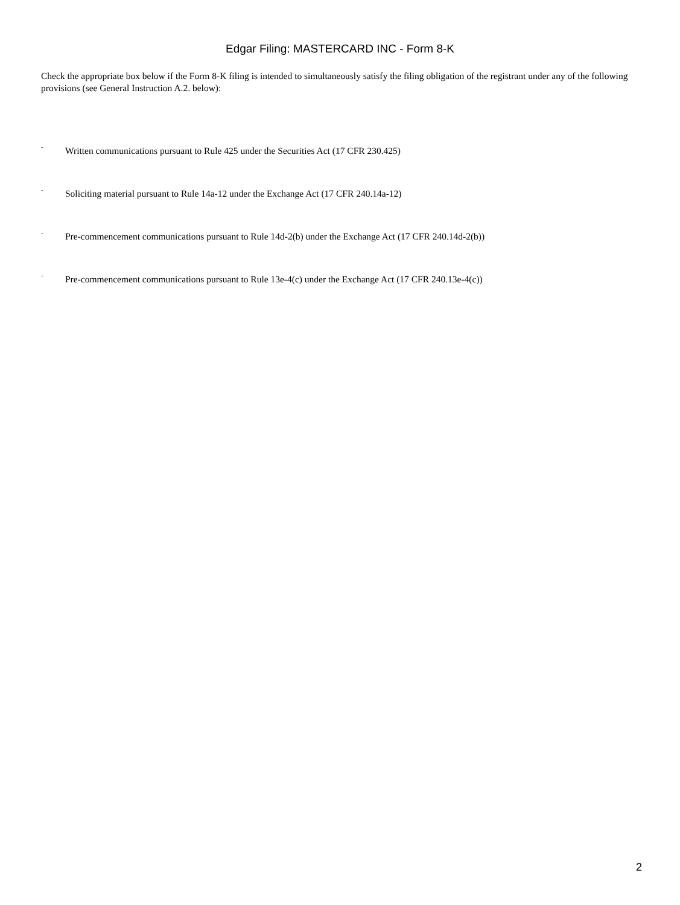Edgar Filing: MASTERCARD INC - Form 8-K
Check the appropriate box below if the Form 8-K filing is intended to simultaneously satisfy the filing obligation of the registrant under any of the following provisions (see General Instruction A.2. below):
¨ Written communications pursuant to Rule 425 under the Securities Act (17 CFR 230.425)
¨ Soliciting material pursuant to Rule 14a-12 under the Exchange Act (17 CFR 240.14a-12)
¨ Pre-commencement communications pursuant to Rule 14d-2(b) under the Exchange Act (17 CFR 240.14d-2(b))
¨ Pre-commencement communications pursuant to Rule 13e-4(c) under the Exchange Act (17 CFR 240.13e-4(c))
2